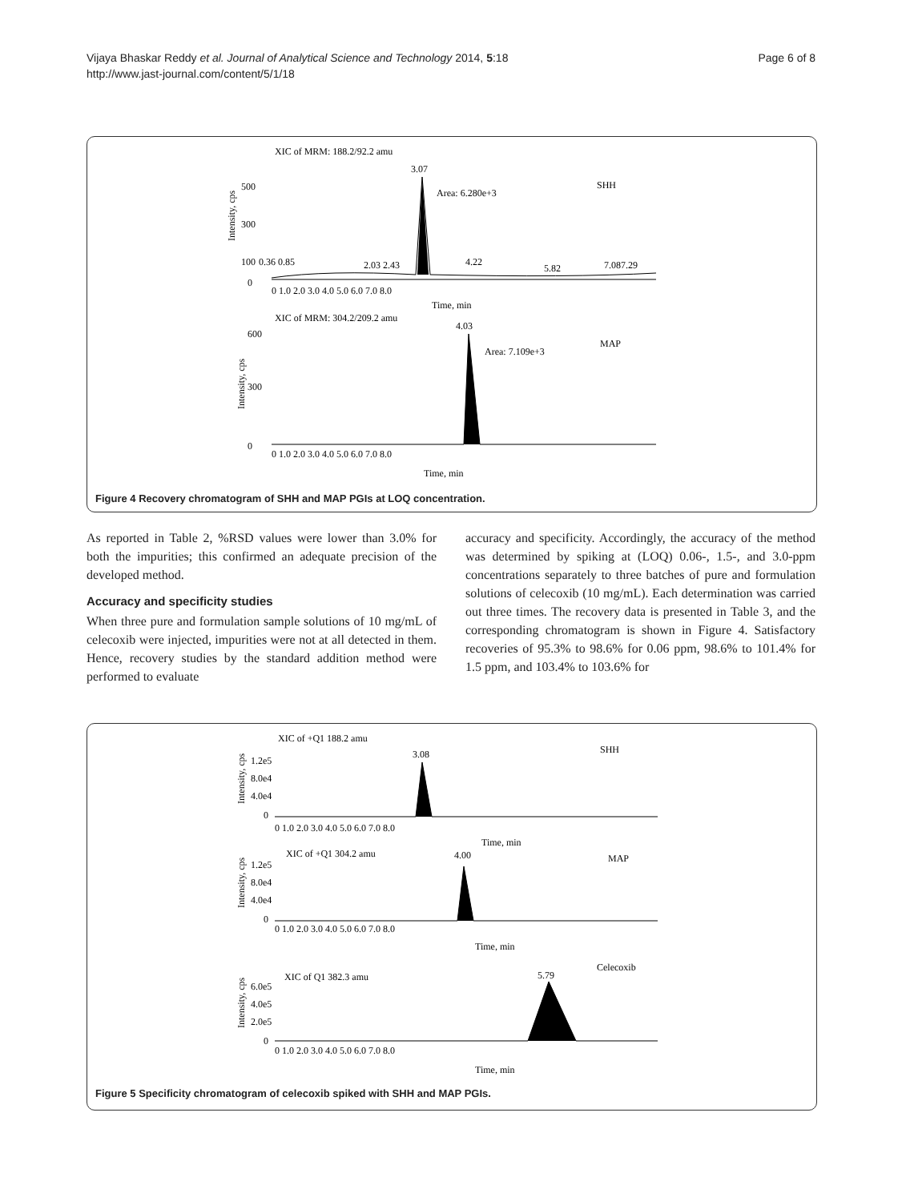Page 6 of 8 Vijaya Bhaskar Reddy et al. Journal of Analytical Science and Technology 2014, 5:18
http://www.jast-journal.com/content/5/1/18
XIC of MRM: 188.2/92.2 amu
3.07
Area: 6.280e+3
SHH
500
300
100
0
Intensity, cps
0.36 0.85
2.03 2.43
4.22
5.82
7.087.29
0 1.0 2.0 3.0 4.0 5.0 6.0 7.0 8.0
Time, min
XIC of MRM: 304.2/209.2 amu
4.03
Area: 7.109e+3
MAP
600
300
0
Intensity, cps
0 1.0 2.0 3.0 4.0 5.0 6.0 7.0 8.0
Time, min
Figure 4 Recovery chromatogram of SHH and MAP PGIs at LOQ concentration.
As reported in Table 2, %RSD values were lower than 3.0% for both the impurities; this confirmed an adequate precision of the developed method.
Accuracy and specificity studies
When three pure and formulation sample solutions of 10 mg/mL of celecoxib were injected, impurities were not at all detected in them. Hence, recovery studies by the standard addition method were performed to evaluate
accuracy and specificity. Accordingly, the accuracy of the method was determined by spiking at (LOQ) 0.06-, 1.5-, and 3.0-ppm concentrations separately to three batches of pure and formulation solutions of celecoxib (10 mg/mL). Each determination was carried out three times. The recovery data is presented in Table 3, and the corresponding chromatogram is shown in Figure 4. Satisfactory recoveries of 95.3% to 98.6% for 0.06 ppm, 98.6% to 101.4% for 1.5 ppm, and 103.4% to 103.6% for
XIC of +Q1 188.2 amu
3.08
SHH
1.2e5
8.0e4
4.0e4
0
Intensity, cps
0 1.0 2.0 3.0 4.0 5.0 6.0 7.0 8.0
Time, min
XIC of +Q1 304.2 amu
4.00
MAP
1.2e5
8.0e4
4.0e4
0
Intensity, cps
0 1.0 2.0 3.0 4.0 5.0 6.0 7.0 8.0
Time, min
Celecoxib
5.79
XIC of Q1 382.3 amu
6.0e5
4.0e5
2.0e5
0
Intensity, cps
0 1.0 2.0 3.0 4.0 5.0 6.0 7.0 8.0
Time, min
Figure 5 Specificity chromatogram of celecoxib spiked with SHH and MAP PGIs.